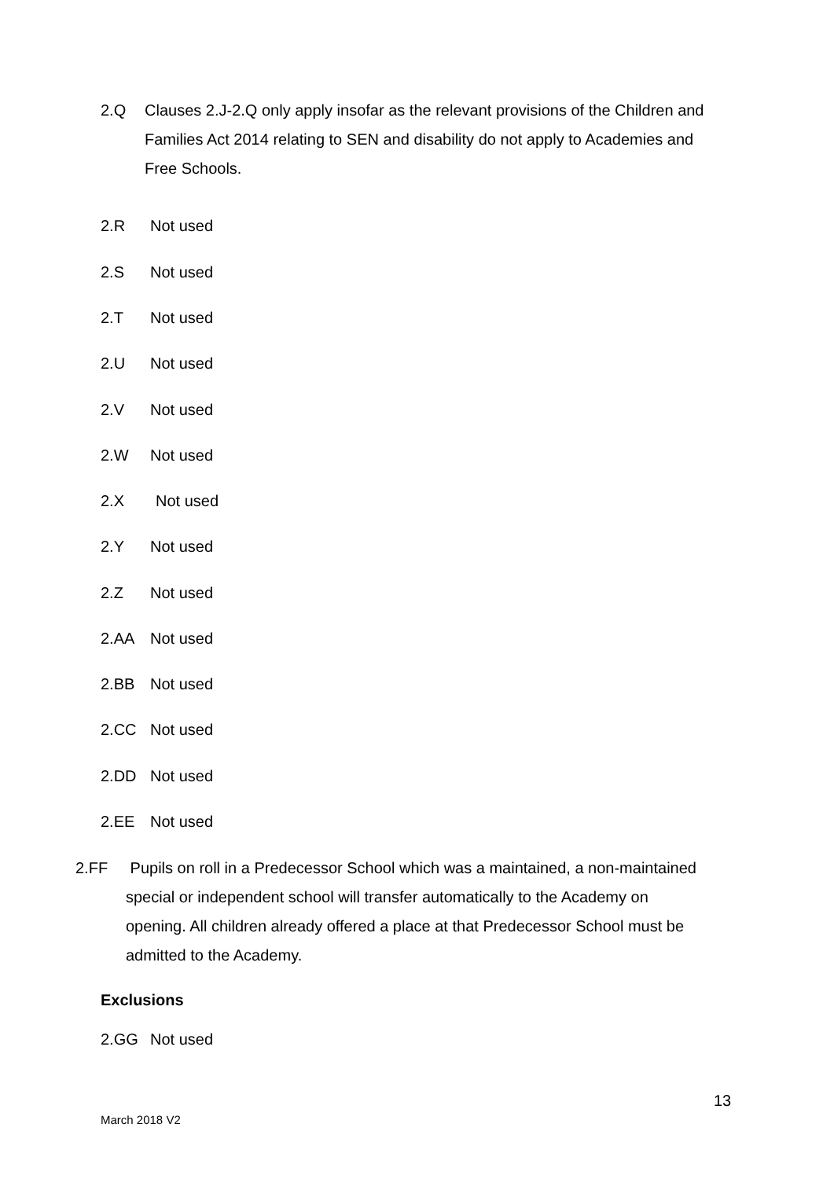2.Q Clauses 2.J-2.Q only apply insofar as the relevant provisions of the Children and Families Act 2014 relating to SEN and disability do not apply to Academies and Free Schools.
2.R Not used
2.S Not used
2.T Not used
2.U Not used
2.V Not used
2.W Not used
2.X Not used
2.Y Not used
2.Z Not used
2.AA Not used
2.BB Not used
2.CC Not used
2.DD Not used
2.EE Not used
2.FF Pupils on roll in a Predecessor School which was a maintained, a non-maintained special or independent school will transfer automatically to the Academy on opening. All children already offered a place at that Predecessor School must be admitted to the Academy.
Exclusions
2.GG Not used
13
March 2018 V2